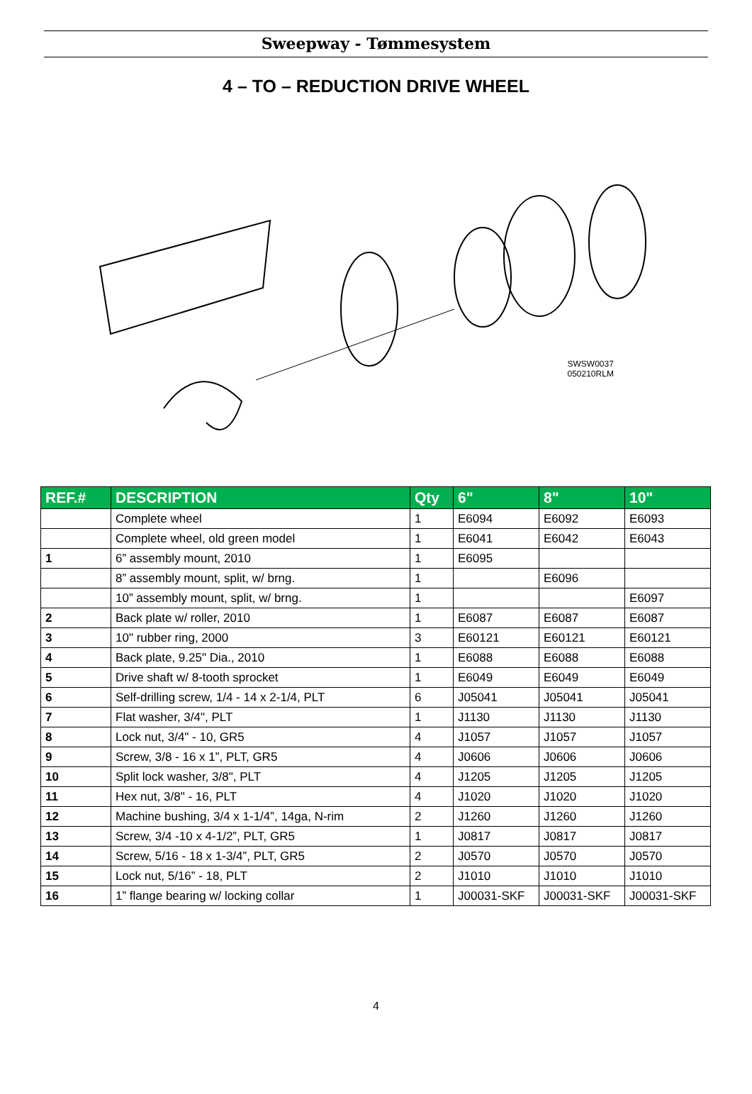Sweepway - Tømmesystem
4 – TO – REDUCTION DRIVE WHEEL
SWSW0037
050210RLM
| REF.# | DESCRIPTION | Qty | 6" | 8" | 10" |
| --- | --- | --- | --- | --- | --- |
| | Complete wheel | 1 | E6094 | E6092 | E6093 |
| | Complete wheel, old green model | 1 | E6041 | E6042 | E6043 |
| 1 | 6” assembly mount, 2010 | 1 | E6095 | | |
| | 8” assembly mount, split, w/ brng. | 1 | | E6096 | |
| | 10” assembly mount, split, w/ brng. | 1 | | | E6097 |
| 2 | Back plate w/ roller, 2010 | 1 | E6087 | E6087 | E6087 |
| 3 | 10" rubber ring, 2000 | 3 | E60121 | E60121 | E60121 |
| 4 | Back plate, 9.25" Dia., 2010 | 1 | E6088 | E6088 | E6088 |
| 5 | Drive shaft w/ 8-tooth sprocket | 1 | E6049 | E6049 | E6049 |
| 6 | Self-drilling screw, 1/4 - 14 x 2-1/4, PLT | 6 | J05041 | J05041 | J05041 |
| 7 | Flat washer, 3/4", PLT | 1 | J1130 | J1130 | J1130 |
| 8 | Lock nut, 3/4" - 10, GR5 | 4 | J1057 | J1057 | J1057 |
| 9 | Screw, 3/8 - 16 x 1”, PLT, GR5 | 4 | J0606 | J0606 | J0606 |
| 10 | Split lock washer, 3/8", PLT | 4 | J1205 | J1205 | J1205 |
| 11 | Hex nut, 3/8" - 16, PLT | 4 | J1020 | J1020 | J1020 |
| 12 | Machine bushing, 3/4 x 1-1/4”, 14ga, N-rim | 2 | J1260 | J1260 | J1260 |
| 13 | Screw, 3/4 -10 x 4-1/2”, PLT, GR5 | 1 | J0817 | J0817 | J0817 |
| 14 | Screw, 5/16 - 18 x 1-3/4”, PLT, GR5 | 2 | J0570 | J0570 | J0570 |
| 15 | Lock nut, 5/16” - 18, PLT | 2 | J1010 | J1010 | J1010 |
| 16 | 1” flange bearing w/ locking collar | 1 | J00031-SKF | J00031-SKF | J00031-SKF |
4